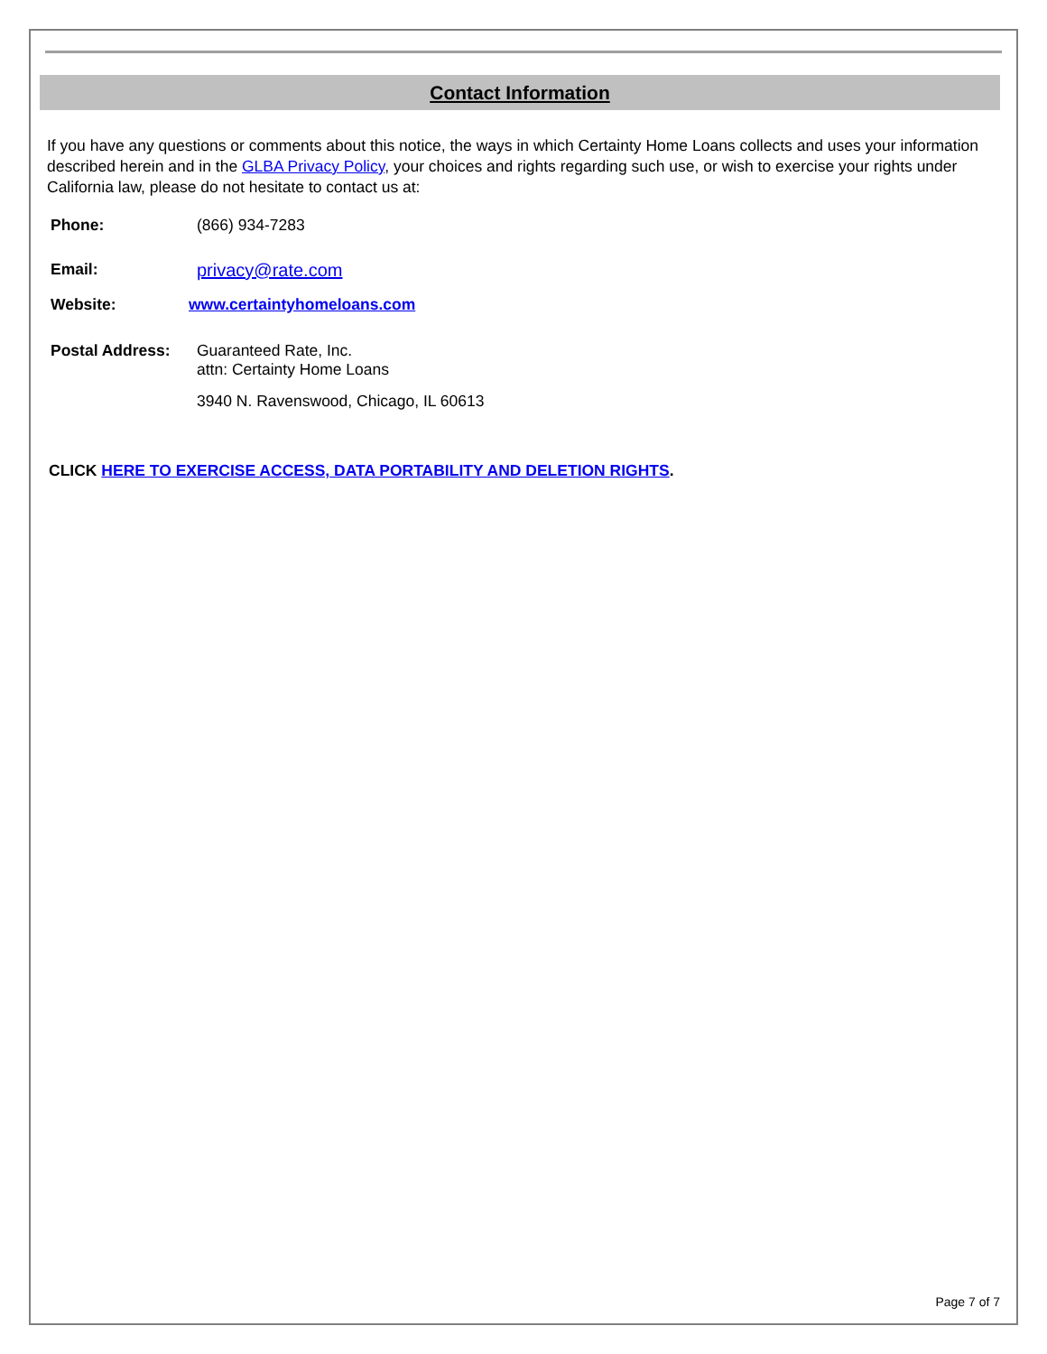Contact Information
If you have any questions or comments about this notice, the ways in which Certainty Home Loans collects and uses your information described herein and in the GLBA Privacy Policy, your choices and rights regarding such use, or wish to exercise your rights under California law, please do not hesitate to contact us at:
Phone: (866) 934-7283
Email: privacy@rate.com
Website: www.certaintyhomeloans.com
Postal Address: Guaranteed Rate, Inc.
attn: Certainty Home Loans
3940 N. Ravenswood, Chicago, IL 60613
CLICK HERE TO EXERCISE ACCESS, DATA PORTABILITY AND DELETION RIGHTS.
Page 7 of 7